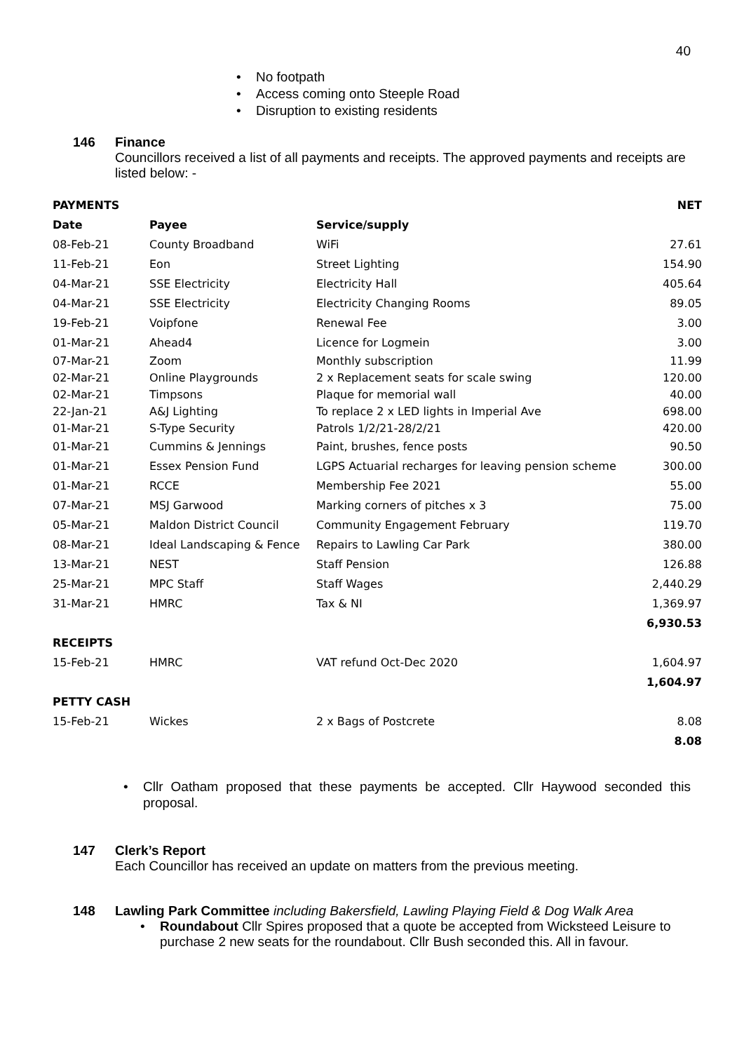40
• No footpath
• Access coming onto Steeple Road
• Disruption to existing residents
146 Finance
Councillors received a list of all payments and receipts. The approved payments and receipts are listed below: -
| PAYMENTS | | | NET |
| --- | --- | --- | --- |
| Date | Payee | Service/supply | |
| 08-Feb-21 | County Broadband | WiFi | 27.61 |
| 11-Feb-21 | Eon | Street Lighting | 154.90 |
| 04-Mar-21 | SSE Electricity | Electricity Hall | 405.64 |
| 04-Mar-21 | SSE Electricity | Electricity Changing Rooms | 89.05 |
| 19-Feb-21 | Voipfone | Renewal Fee | 3.00 |
| 01-Mar-21 | Ahead4 | Licence for Logmein | 3.00 |
| 07-Mar-21 | Zoom | Monthly subscription | 11.99 |
| 02-Mar-21 | Online Playgrounds | 2 x Replacement seats for scale swing | 120.00 |
| 02-Mar-21 | Timpsons | Plaque for memorial wall | 40.00 |
| 22-Jan-21 | A&J Lighting | To replace 2 x LED lights in Imperial Ave | 698.00 |
| 01-Mar-21 | S-Type Security | Patrols 1/2/21-28/2/21 | 420.00 |
| 01-Mar-21 | Cummins & Jennings | Paint, brushes, fence posts | 90.50 |
| 01-Mar-21 | Essex Pension Fund | LGPS Actuarial recharges for leaving pension scheme | 300.00 |
| 01-Mar-21 | RCCE | Membership Fee 2021 | 55.00 |
| 07-Mar-21 | MSJ Garwood | Marking corners of pitches x 3 | 75.00 |
| 05-Mar-21 | Maldon District Council | Community Engagement February | 119.70 |
| 08-Mar-21 | Ideal Landscaping & Fence | Repairs to Lawling Car Park | 380.00 |
| 13-Mar-21 | NEST | Staff Pension | 126.88 |
| 25-Mar-21 | MPC Staff | Staff Wages | 2,440.29 |
| 31-Mar-21 | HMRC | Tax & NI | 1,369.97 |
| | | | 6,930.53 |
| RECEIPTS | | | |
| 15-Feb-21 | HMRC | VAT refund Oct-Dec 2020 | 1,604.97 |
| | | | 1,604.97 |
| PETTY CASH | | | |
| 15-Feb-21 | Wickes | 2 x Bags of Postcrete | 8.08 |
| | | | 8.08 |
• Cllr Oatham proposed that these payments be accepted. Cllr Haywood seconded this proposal.
147 Clerk’s Report
Each Councillor has received an update on matters from the previous meeting.
148 Lawling Park Committee including Bakersfield, Lawling Playing Field & Dog Walk Area
• Roundabout Cllr Spires proposed that a quote be accepted from Wicksteed Leisure to purchase 2 new seats for the roundabout. Cllr Bush seconded this. All in favour.